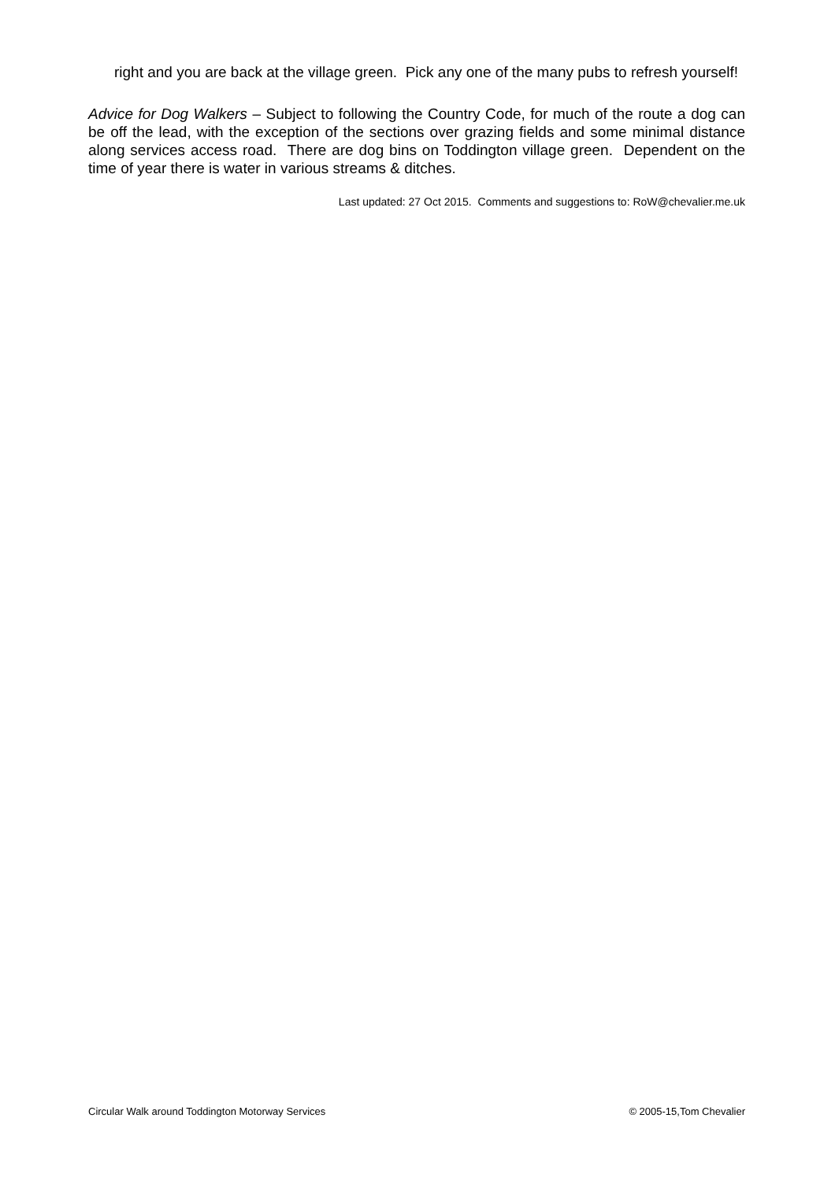right and you are back at the village green. Pick any one of the many pubs to refresh yourself!
Advice for Dog Walkers – Subject to following the Country Code, for much of the route a dog can be off the lead, with the exception of the sections over grazing fields and some minimal distance along services access road. There are dog bins on Toddington village green. Dependent on the time of year there is water in various streams & ditches.
Last updated: 27 Oct 2015. Comments and suggestions to: RoW@chevalier.me.uk
Circular Walk around Toddington Motorway Services © 2005-15,Tom Chevalier